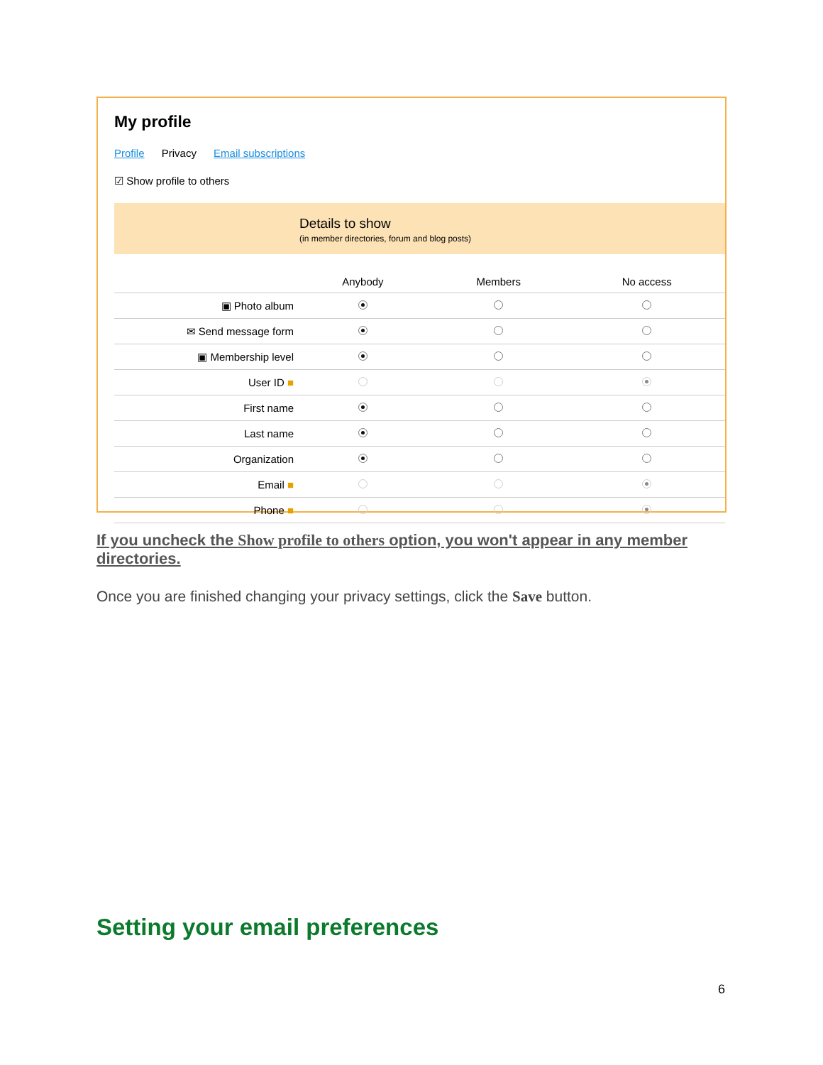My profile
Profile Privacy Email subscriptions
☑ Show profile to others
Details to show
(in member directories, forum and blog posts)
| | Anybody | Members | No access |
| --- | --- | --- | --- |
| ▣ Photo album | | | |
| ✉ Send message form | | | |
| ▣ Membership level | | | |
| User ID ■ | | | |
| First name | | | |
| Last name | | | |
| Organization | | | |
| Email ■ | | | |
| Phone ■ | | | |
If you uncheck the Show profile to others option, you won't appear in any member directories.
Once you are finished changing your privacy settings, click the Save button.
Setting your email preferences
6